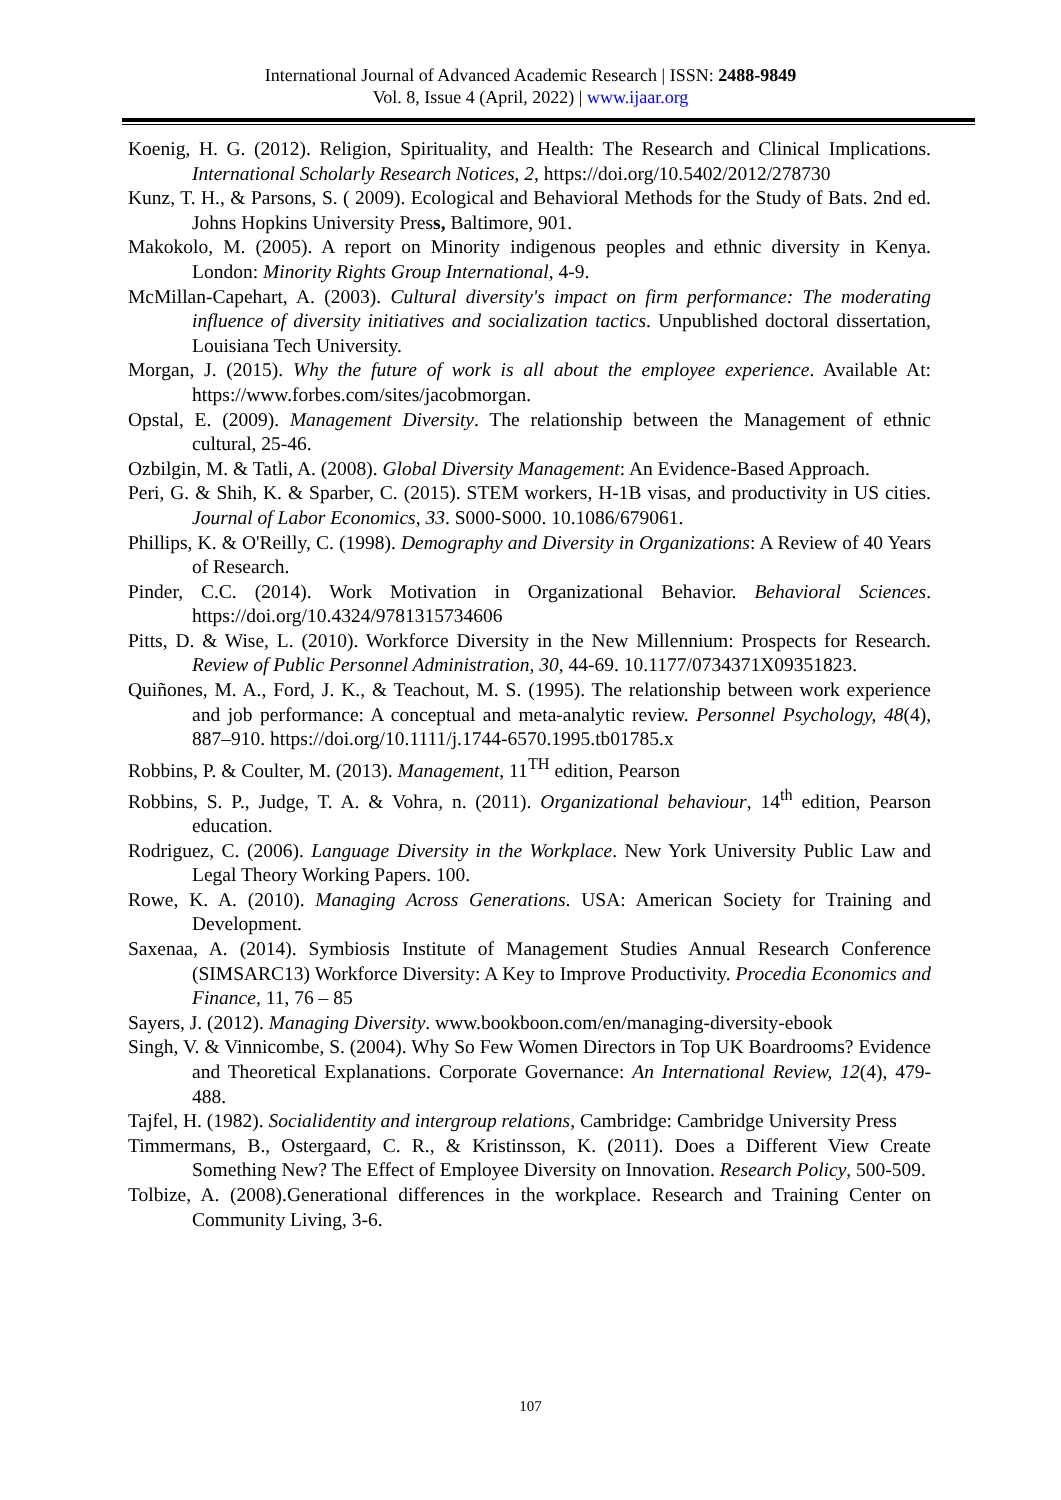International Journal of Advanced Academic Research | ISSN: 2488-9849
Vol. 8, Issue 4 (April, 2022) | www.ijaar.org
Koenig, H. G. (2012). Religion, Spirituality, and Health: The Research and Clinical Implications. International Scholarly Research Notices, 2, https://doi.org/10.5402/2012/278730
Kunz, T. H., & Parsons, S. ( 2009). Ecological and Behavioral Methods for the Study of Bats. 2nd ed. Johns Hopkins University Press, Baltimore, 901.
Makokolo, M. (2005). A report on Minority indigenous peoples and ethnic diversity in Kenya. London: Minority Rights Group International, 4-9.
McMillan-Capehart, A. (2003). Cultural diversity's impact on firm performance: The moderating influence of diversity initiatives and socialization tactics. Unpublished doctoral dissertation, Louisiana Tech University.
Morgan, J. (2015). Why the future of work is all about the employee experience. Available At: https://www.forbes.com/sites/jacobmorgan.
Opstal, E. (2009). Management Diversity. The relationship between the Management of ethnic cultural, 25-46.
Ozbilgin, M. & Tatli, A. (2008). Global Diversity Management: An Evidence-Based Approach.
Peri, G. & Shih, K. & Sparber, C. (2015). STEM workers, H-1B visas, and productivity in US cities. Journal of Labor Economics, 33. S000-S000. 10.1086/679061.
Phillips, K. & O'Reilly, C. (1998). Demography and Diversity in Organizations: A Review of 40 Years of Research.
Pinder, C.C. (2014). Work Motivation in Organizational Behavior. Behavioral Sciences. https://doi.org/10.4324/9781315734606
Pitts, D. & Wise, L. (2010). Workforce Diversity in the New Millennium: Prospects for Research. Review of Public Personnel Administration, 30, 44-69. 10.1177/0734371X09351823.
Quiñones, M. A., Ford, J. K., & Teachout, M. S. (1995). The relationship between work experience and job performance: A conceptual and meta-analytic review. Personnel Psychology, 48(4), 887–910. https://doi.org/10.1111/j.1744-6570.1995.tb01785.x
Robbins, P. & Coulter, M. (2013). Management, 11<sup>TH</sup> edition, Pearson
Robbins, S. P., Judge, T. A. & Vohra, n. (2011). Organizational behaviour, 14<sup>th</sup> edition, Pearson education.
Rodriguez, C. (2006). Language Diversity in the Workplace. New York University Public Law and Legal Theory Working Papers. 100.
Rowe, K. A. (2010). Managing Across Generations. USA: American Society for Training and Development.
Saxenaa, A. (2014). Symbiosis Institute of Management Studies Annual Research Conference (SIMSARC13) Workforce Diversity: A Key to Improve Productivity. Procedia Economics and Finance, 11, 76 – 85
Sayers, J. (2012). Managing Diversity. www.bookboon.com/en/managing-diversity-ebook
Singh, V. & Vinnicombe, S. (2004). Why So Few Women Directors in Top UK Boardrooms? Evidence and Theoretical Explanations. Corporate Governance: An International Review, 12(4), 479-488.
Tajfel, H. (1982). Socialidentity and intergroup relations, Cambridge: Cambridge University Press
Timmermans, B., Ostergaard, C. R., & Kristinsson, K. (2011). Does a Different View Create Something New? The Effect of Employee Diversity on Innovation. Research Policy, 500-509.
Tolbize, A. (2008).Generational differences in the workplace. Research and Training Center on Community Living, 3-6.
107